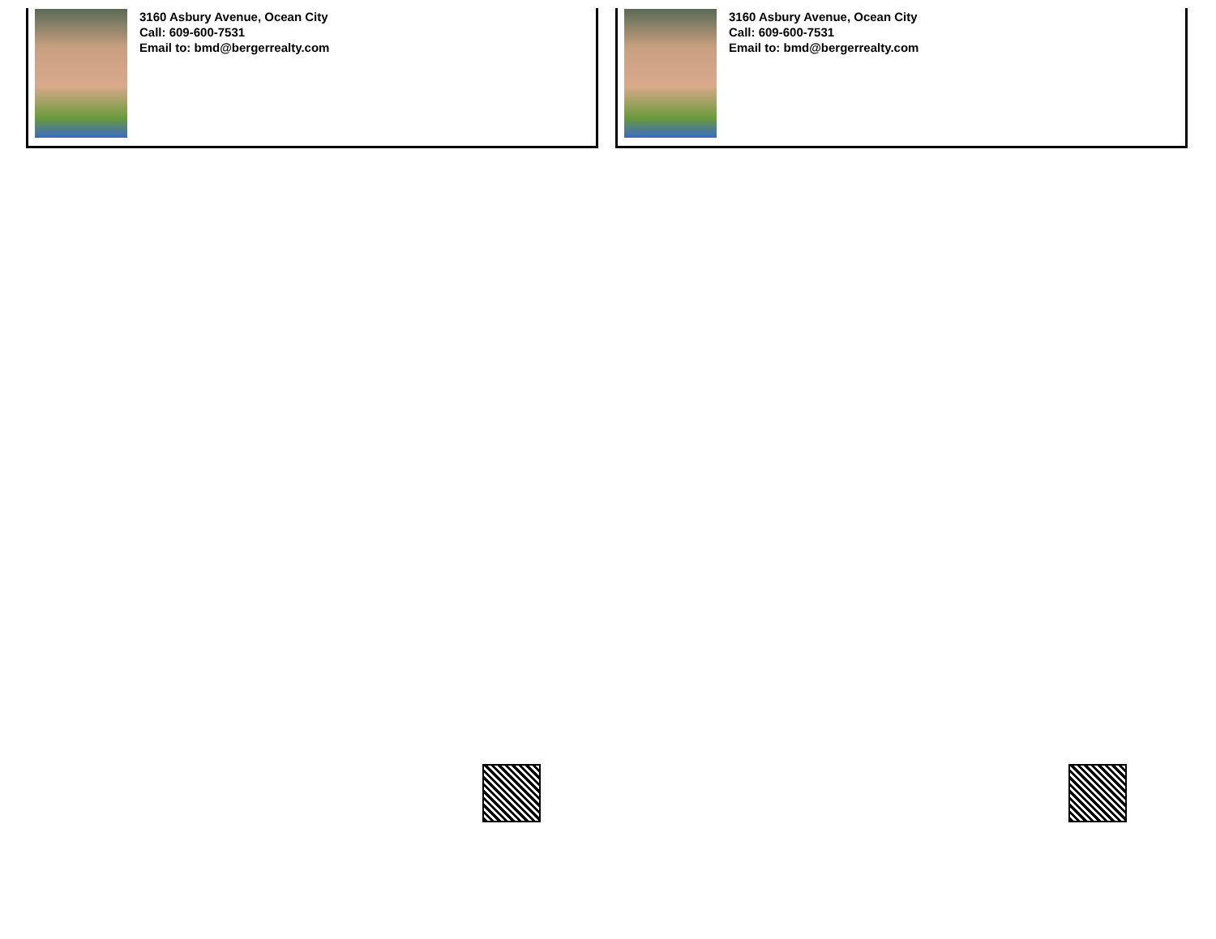3160 Asbury Avenue, Ocean City
Call: 609-600-7531
Email to: bmd@bergerrealty.com
3160 Asbury Avenue, Ocean City
Call: 609-600-7531
Email to: bmd@bergerrealty.com